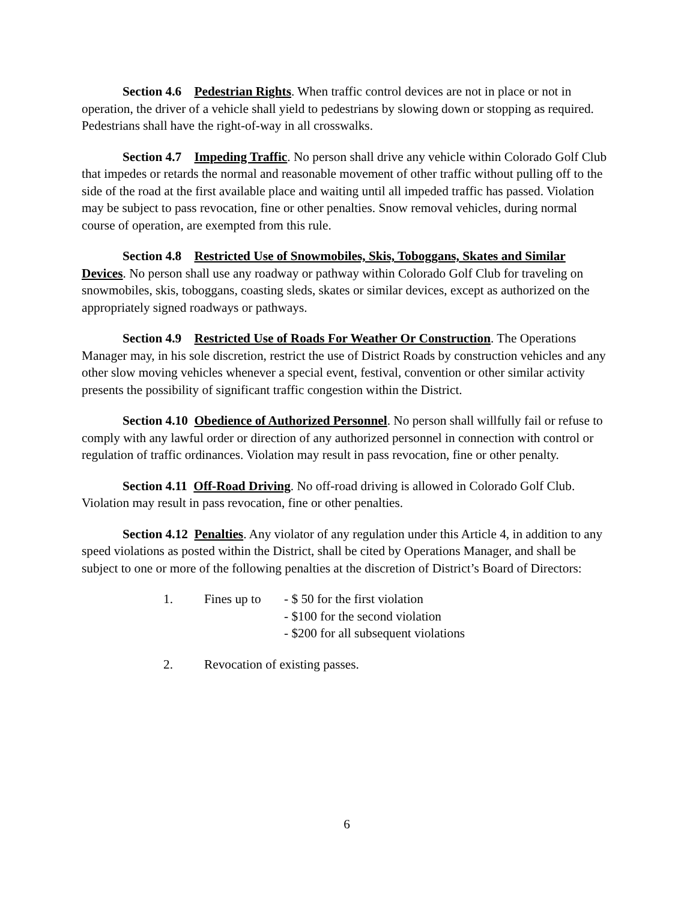Section 4.6 Pedestrian Rights. When traffic control devices are not in place or not in operation, the driver of a vehicle shall yield to pedestrians by slowing down or stopping as required. Pedestrians shall have the right-of-way in all crosswalks.
Section 4.7 Impeding Traffic. No person shall drive any vehicle within Colorado Golf Club that impedes or retards the normal and reasonable movement of other traffic without pulling off to the side of the road at the first available place and waiting until all impeded traffic has passed. Violation may be subject to pass revocation, fine or other penalties. Snow removal vehicles, during normal course of operation, are exempted from this rule.
Section 4.8 Restricted Use of Snowmobiles, Skis, Toboggans, Skates and Similar Devices. No person shall use any roadway or pathway within Colorado Golf Club for traveling on snowmobiles, skis, toboggans, coasting sleds, skates or similar devices, except as authorized on the appropriately signed roadways or pathways.
Section 4.9 Restricted Use of Roads For Weather Or Construction. The Operations Manager may, in his sole discretion, restrict the use of District Roads by construction vehicles and any other slow moving vehicles whenever a special event, festival, convention or other similar activity presents the possibility of significant traffic congestion within the District.
Section 4.10 Obedience of Authorized Personnel. No person shall willfully fail or refuse to comply with any lawful order or direction of any authorized personnel in connection with control or regulation of traffic ordinances. Violation may result in pass revocation, fine or other penalty.
Section 4.11 Off-Road Driving. No off-road driving is allowed in Colorado Golf Club. Violation may result in pass revocation, fine or other penalties.
Section 4.12 Penalties. Any violator of any regulation under this Article 4, in addition to any speed violations as posted within the District, shall be cited by Operations Manager, and shall be subject to one or more of the following penalties at the discretion of District’s Board of Directors:
1. Fines up to
- $ 50 for the first violation
- $100 for the second violation
- $200 for all subsequent violations
2. Revocation of existing passes.
6